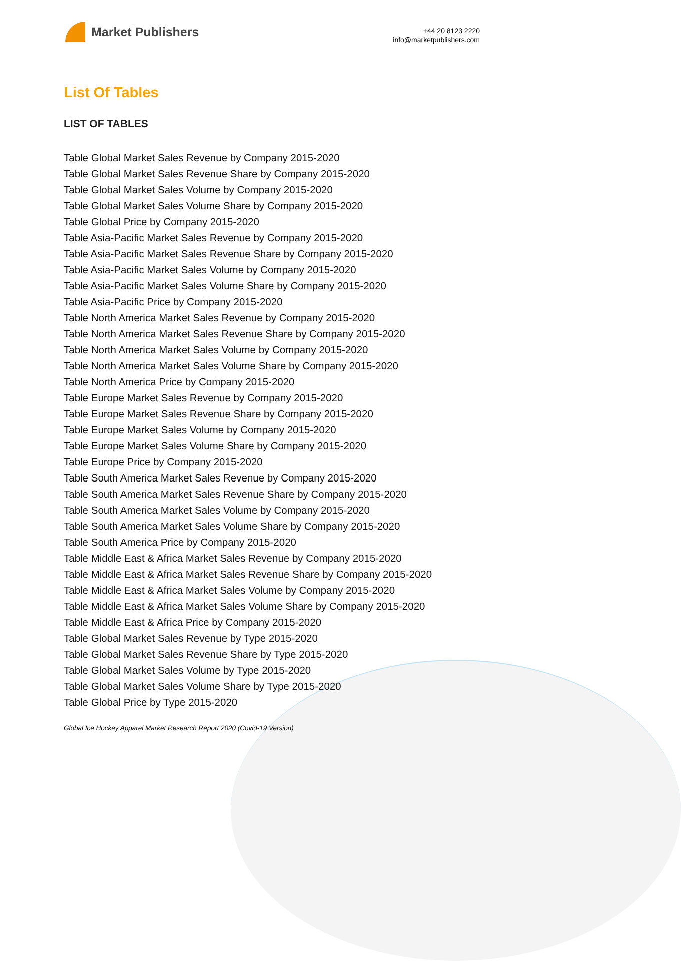Market Publishers
+44 20 8123 2220
info@marketpublishers.com
List Of Tables
LIST OF TABLES
Table Global Market Sales Revenue by Company 2015-2020
Table Global Market Sales Revenue Share by Company 2015-2020
Table Global Market Sales Volume by Company 2015-2020
Table Global Market Sales Volume Share by Company 2015-2020
Table Global Price by Company 2015-2020
Table Asia-Pacific Market Sales Revenue by Company 2015-2020
Table Asia-Pacific Market Sales Revenue Share by Company 2015-2020
Table Asia-Pacific Market Sales Volume by Company 2015-2020
Table Asia-Pacific Market Sales Volume Share by Company 2015-2020
Table Asia-Pacific Price by Company 2015-2020
Table North America Market Sales Revenue by Company 2015-2020
Table North America Market Sales Revenue Share by Company 2015-2020
Table North America Market Sales Volume by Company 2015-2020
Table North America Market Sales Volume Share by Company 2015-2020
Table North America Price by Company 2015-2020
Table Europe Market Sales Revenue by Company 2015-2020
Table Europe Market Sales Revenue Share by Company 2015-2020
Table Europe Market Sales Volume by Company 2015-2020
Table Europe Market Sales Volume Share by Company 2015-2020
Table Europe Price by Company 2015-2020
Table South America Market Sales Revenue by Company 2015-2020
Table South America Market Sales Revenue Share by Company 2015-2020
Table South America Market Sales Volume by Company 2015-2020
Table South America Market Sales Volume Share by Company 2015-2020
Table South America Price by Company 2015-2020
Table Middle East & Africa Market Sales Revenue by Company 2015-2020
Table Middle East & Africa Market Sales Revenue Share by Company 2015-2020
Table Middle East & Africa Market Sales Volume by Company 2015-2020
Table Middle East & Africa Market Sales Volume Share by Company 2015-2020
Table Middle East & Africa Price by Company 2015-2020
Table Global Market Sales Revenue by Type 2015-2020
Table Global Market Sales Revenue Share by Type 2015-2020
Table Global Market Sales Volume by Type 2015-2020
Table Global Market Sales Volume Share by Type 2015-2020
Table Global Price by Type 2015-2020
Global Ice Hockey Apparel Market Research Report 2020 (Covid-19 Version)